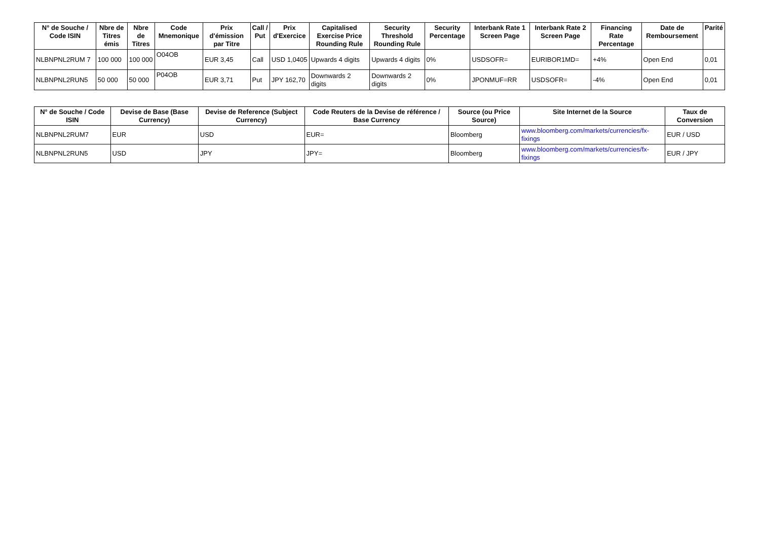| N° de Souche / Code ISIN | Nbre de Titres émis | Nbre de Titres | Code Mnemonique | Prix d'émission par Titre | Call / Put | Prix d'Exercice | Capitalised Exercise Price Rounding Rule | Security Threshold Rounding Rule | Security Percentage | Interbank Rate 1 Screen Page | Interbank Rate 2 Screen Page | Financing Rate Percentage | Date de Remboursement | Parité |
| --- | --- | --- | --- | --- | --- | --- | --- | --- | --- | --- | --- | --- | --- | --- |
| NLBNPNL2RUM 7 | 100 000 | 100 000 | O04OB | EUR 3,45 | Call | USD 1,0405 | Upwards 4 digits | Upwards 4 digits | 0% | USDSOFR= | EURIBOR1MD= | +4% | Open End | 0,01 |
| NLBNPNL2RUN5 | 50 000 | 50 000 | P04OB | EUR 3,71 | Put | JPY 162,70 | Downwards 2 digits | Downwards 2 digits | 0% | JPONMUF=RR | USDSOFR= | -4% | Open End | 0,01 |
| N° de Souche / Code ISIN | Devise de Base (Base Currency) | Devise de Reference (Subject Currency) | Code Reuters de la Devise de référence / Base Currency | Source (ou Price Source) | Site Internet de la Source | Taux de Conversion |
| --- | --- | --- | --- | --- | --- | --- |
| NLBNPNL2RUM7 | EUR | USD | EUR= | Bloomberg | www.bloomberg.com/markets/currencies/fx-fixings | EUR / USD |
| NLBNPNL2RUN5 | USD | JPY | JPY= | Bloomberg | www.bloomberg.com/markets/currencies/fx-fixings | EUR / JPY |